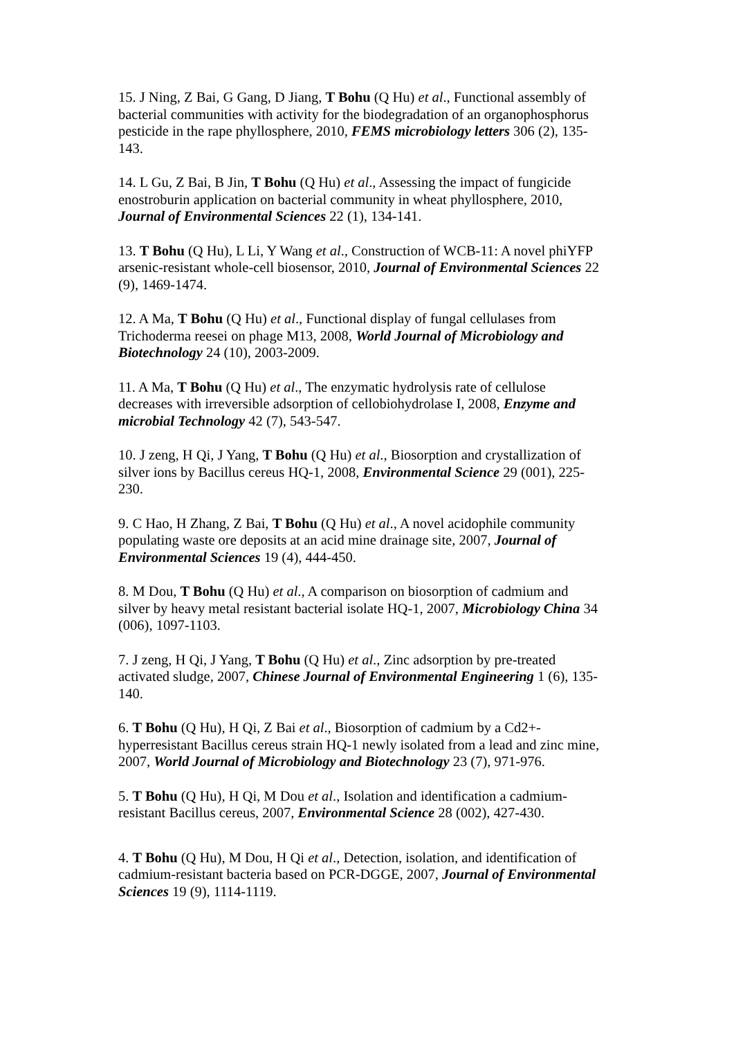15. J Ning, Z Bai, G Gang, D Jiang, T Bohu (Q Hu) et al., Functional assembly of bacterial communities with activity for the biodegradation of an organophosphorus pesticide in the rape phyllosphere, 2010, FEMS microbiology letters 306 (2), 135-143.
14. L Gu, Z Bai, B Jin, T Bohu (Q Hu) et al., Assessing the impact of fungicide enostroburin application on bacterial community in wheat phyllosphere, 2010, Journal of Environmental Sciences 22 (1), 134-141.
13. T Bohu (Q Hu), L Li, Y Wang et al., Construction of WCB-11: A novel phiYFP arsenic-resistant whole-cell biosensor, 2010, Journal of Environmental Sciences 22 (9), 1469-1474.
12. A Ma, T Bohu (Q Hu) et al., Functional display of fungal cellulases from Trichoderma reesei on phage M13, 2008, World Journal of Microbiology and Biotechnology 24 (10), 2003-2009.
11. A Ma, T Bohu (Q Hu) et al., The enzymatic hydrolysis rate of cellulose decreases with irreversible adsorption of cellobiohydrolase I, 2008, Enzyme and microbial Technology 42 (7), 543-547.
10. J zeng, H Qi, J Yang, T Bohu (Q Hu) et al., Biosorption and crystallization of silver ions by Bacillus cereus HQ-1, 2008, Environmental Science 29 (001), 225-230.
9. C Hao, H Zhang, Z Bai, T Bohu (Q Hu) et al., A novel acidophile community populating waste ore deposits at an acid mine drainage site, 2007, Journal of Environmental Sciences 19 (4), 444-450.
8. M Dou, T Bohu (Q Hu) et al., A comparison on biosorption of cadmium and silver by heavy metal resistant bacterial isolate HQ-1, 2007, Microbiology China 34 (006), 1097-1103.
7. J zeng, H Qi, J Yang, T Bohu (Q Hu) et al., Zinc adsorption by pre-treated activated sludge, 2007, Chinese Journal of Environmental Engineering 1 (6), 135-140.
6. T Bohu (Q Hu), H Qi, Z Bai et al., Biosorption of cadmium by a Cd2+-hyperresistant Bacillus cereus strain HQ-1 newly isolated from a lead and zinc mine, 2007, World Journal of Microbiology and Biotechnology 23 (7), 971-976.
5. T Bohu (Q Hu), H Qi, M Dou et al., Isolation and identification a cadmium-resistant Bacillus cereus, 2007, Environmental Science 28 (002), 427-430.
4. T Bohu (Q Hu), M Dou, H Qi et al., Detection, isolation, and identification of cadmium-resistant bacteria based on PCR-DGGE, 2007, Journal of Environmental Sciences 19 (9), 1114-1119.